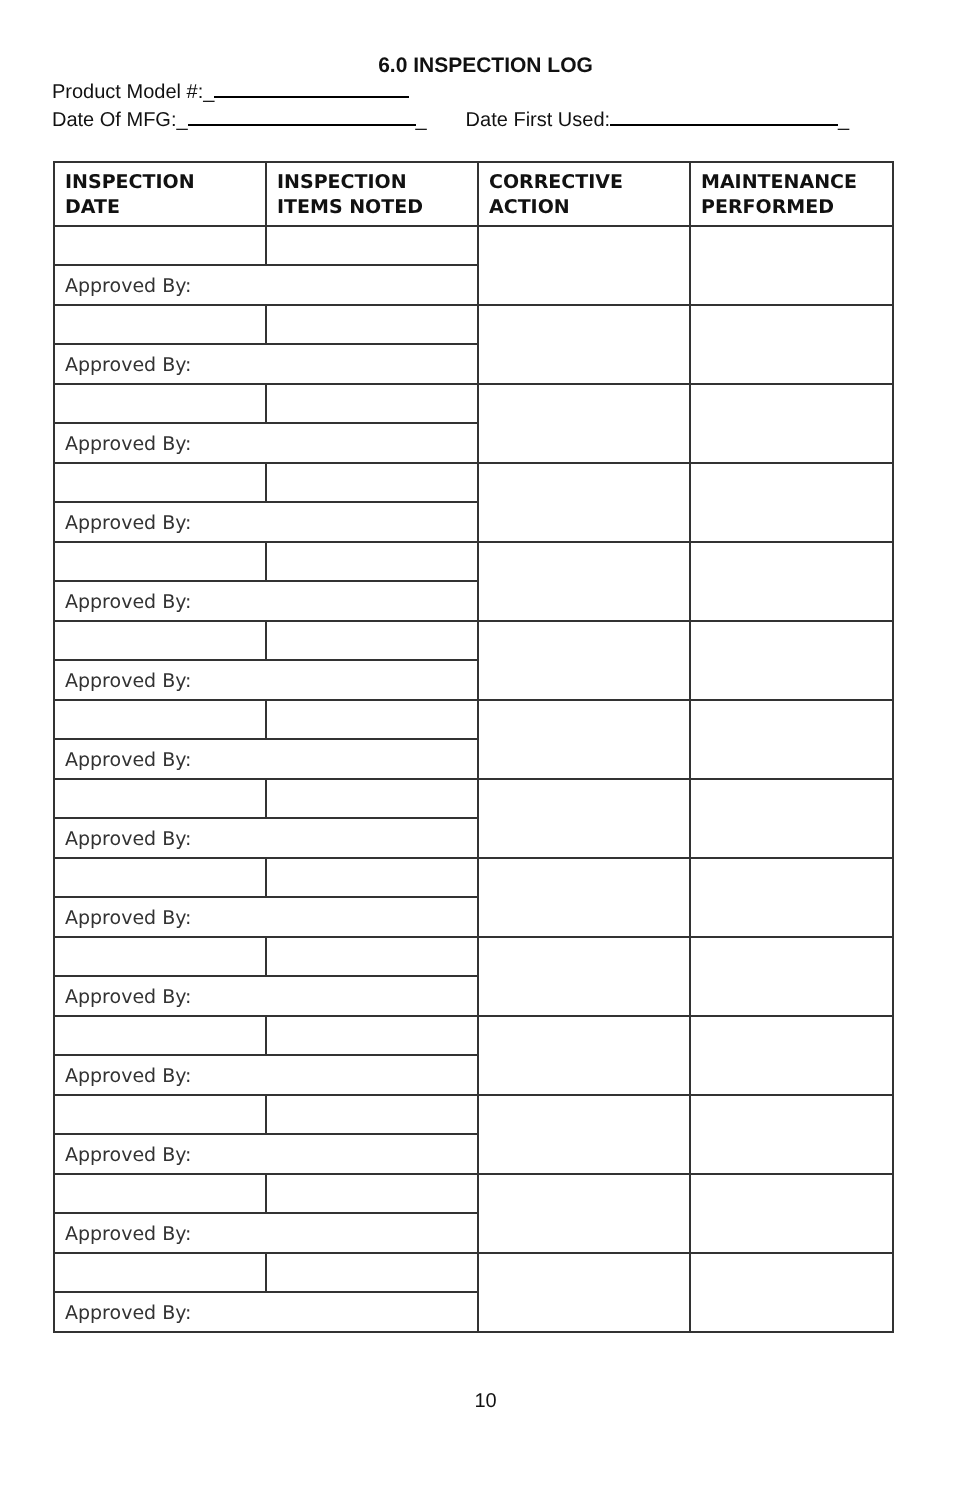6.0 INSPECTION LOG
Product Model #:_
Date Of MFG:_ _ Date First Used: _
| INSPECTION DATE | INSPECTION ITEMS NOTED | CORRECTIVE ACTION | MAINTENANCE PERFORMED |
| --- | --- | --- | --- |
| Approved By: | | | |
| Approved By: | | | |
| Approved By: | | | |
| Approved By: | | | |
| Approved By: | | | |
| Approved By: | | | |
| Approved By: | | | |
| Approved By: | | | |
| Approved By: | | | |
| Approved By: | | | |
| Approved By: | | | |
| Approved By: | | | |
| Approved By: | | | |
| Approved By: | | | |
10